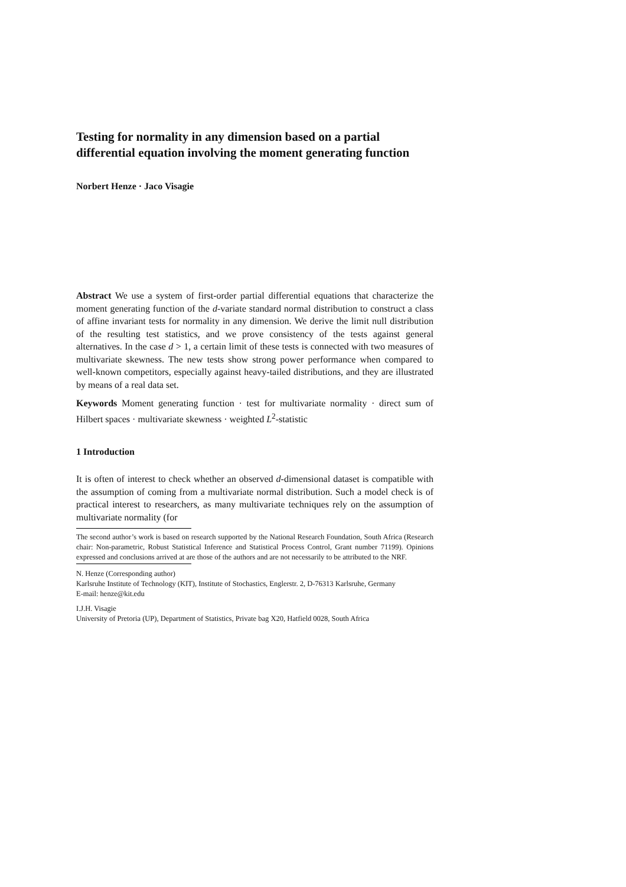Testing for normality in any dimension based on a partial differential equation involving the moment generating function
Norbert Henze · Jaco Visagie
Abstract We use a system of first-order partial differential equations that characterize the moment generating function of the d-variate standard normal distribution to construct a class of affine invariant tests for normality in any dimension. We derive the limit null distribution of the resulting test statistics, and we prove consistency of the tests against general alternatives. In the case d > 1, a certain limit of these tests is connected with two measures of multivariate skewness. The new tests show strong power performance when compared to well-known competitors, especially against heavy-tailed distributions, and they are illustrated by means of a real data set.
Keywords Moment generating function · test for multivariate normality · direct sum of Hilbert spaces · multivariate skewness · weighted L<sup>2</sup>-statistic
1 Introduction
It is often of interest to check whether an observed d-dimensional dataset is compatible with the assumption of coming from a multivariate normal distribution. Such a model check is of practical interest to researchers, as many multivariate techniques rely on the assumption of multivariate normality (for
The second author’s work is based on research supported by the National Research Foundation, South Africa (Research chair: Non-parametric, Robust Statistical Inference and Statistical Process Control, Grant number 71199). Opinions expressed and conclusions arrived at are those of the authors and are not necessarily to be attributed to the NRF.
N. Henze (Corresponding author)
Karlsruhe Institute of Technology (KIT), Institute of Stochastics, Englerstr. 2, D-76313 Karlsruhe, Germany
E-mail: henze@kit.edu
I.J.H. Visagie
University of Pretoria (UP), Department of Statistics, Private bag X20, Hatfield 0028, South Africa